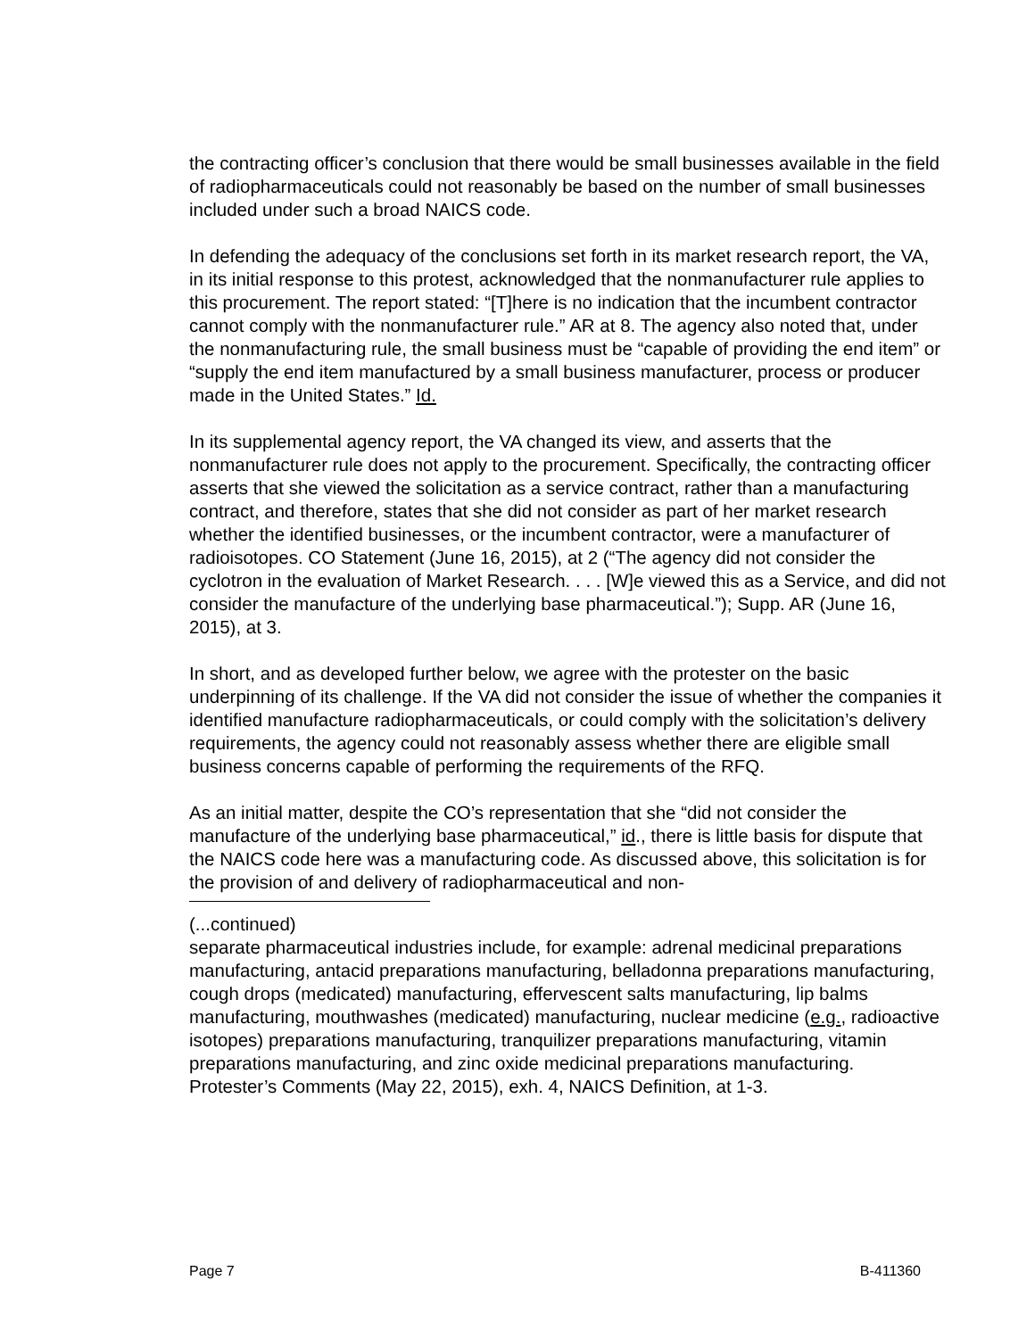the contracting officer’s conclusion that there would be small businesses available in the field of radiopharmaceuticals could not reasonably be based on the number of small businesses included under such a broad NAICS code.
In defending the adequacy of the conclusions set forth in its market research report, the VA, in its initial response to this protest, acknowledged that the nonmanufacturer rule applies to this procurement. The report stated: “[T]here is no indication that the incumbent contractor cannot comply with the nonmanufacturer rule.” AR at 8. The agency also noted that, under the nonmanufacturing rule, the small business must be “capable of providing the end item” or “supply the end item manufactured by a small business manufacturer, process or producer made in the United States.” Id.
In its supplemental agency report, the VA changed its view, and asserts that the nonmanufacturer rule does not apply to the procurement. Specifically, the contracting officer asserts that she viewed the solicitation as a service contract, rather than a manufacturing contract, and therefore, states that she did not consider as part of her market research whether the identified businesses, or the incumbent contractor, were a manufacturer of radioisotopes. CO Statement (June 16, 2015), at 2 (“The agency did not consider the cyclotron in the evaluation of Market Research. . . . [W]e viewed this as a Service, and did not consider the manufacture of the underlying base pharmaceutical.”); Supp. AR (June 16, 2015), at 3.
In short, and as developed further below, we agree with the protester on the basic underpinning of its challenge. If the VA did not consider the issue of whether the companies it identified manufacture radiopharmaceuticals, or could comply with the solicitation’s delivery requirements, the agency could not reasonably assess whether there are eligible small business concerns capable of performing the requirements of the RFQ.
As an initial matter, despite the CO’s representation that she “did not consider the manufacture of the underlying base pharmaceutical,” id., there is little basis for dispute that the NAICS code here was a manufacturing code. As discussed above, this solicitation is for the provision of and delivery of radiopharmaceutical and non-
(...continued)
separate pharmaceutical industries include, for example: adrenal medicinal preparations manufacturing, antacid preparations manufacturing, belladonna preparations manufacturing, cough drops (medicated) manufacturing, effervescent salts manufacturing, lip balms manufacturing, mouthwashes (medicated) manufacturing, nuclear medicine (e.g., radioactive isotopes) preparations manufacturing, tranquilizer preparations manufacturing, vitamin preparations manufacturing, and zinc oxide medicinal preparations manufacturing. Protester’s Comments (May 22, 2015), exh. 4, NAICS Definition, at 1-3.
Page 7 B-411360